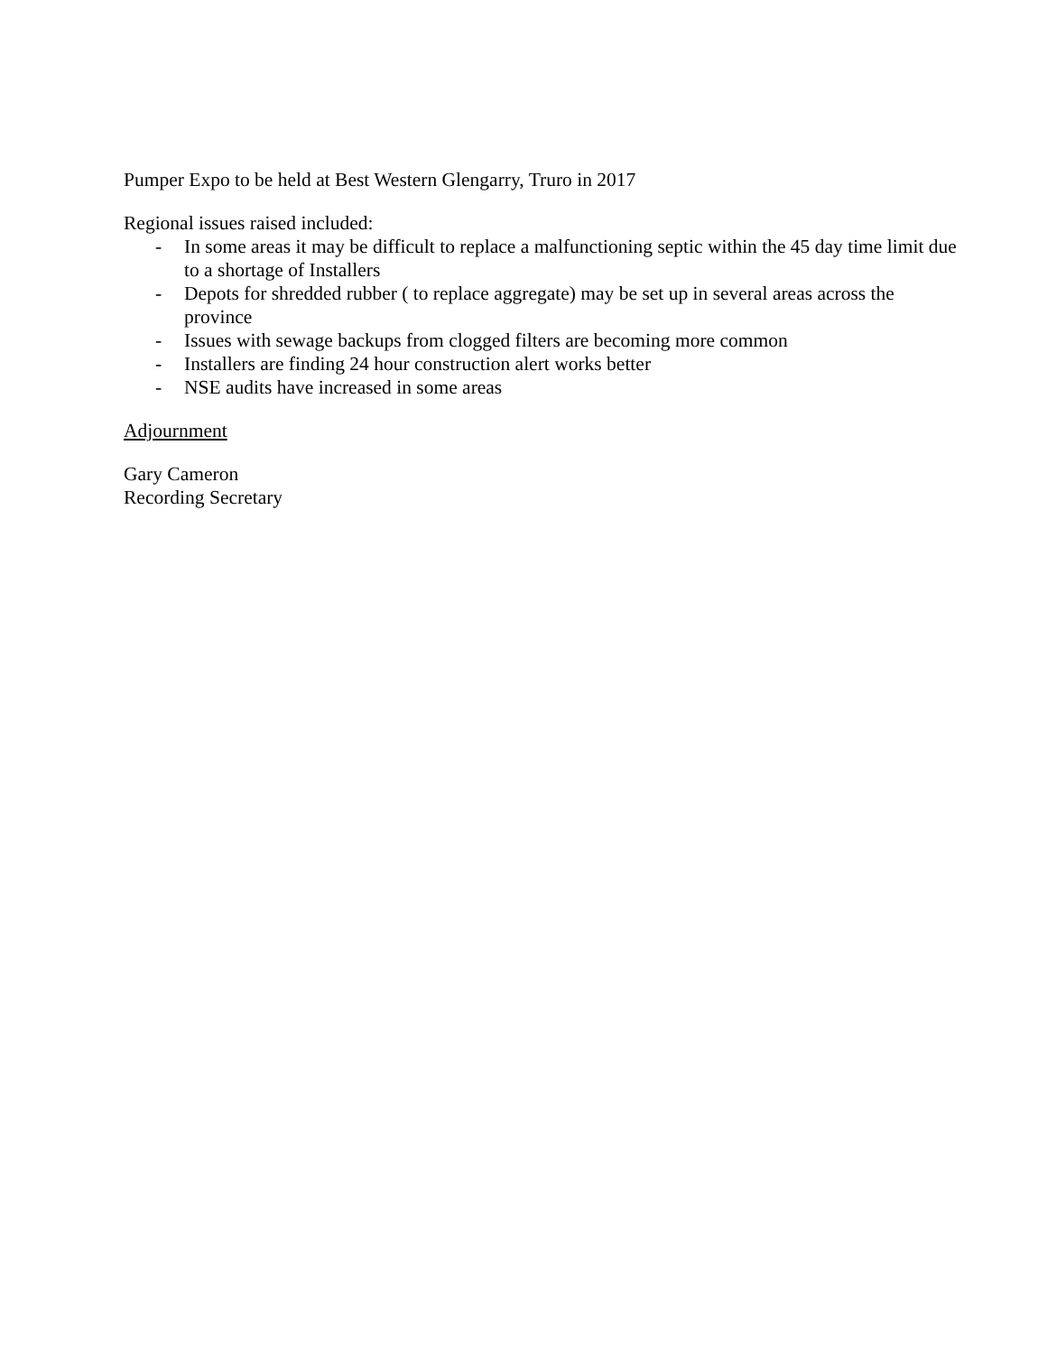Pumper Expo to be held at Best Western Glengarry, Truro in 2017
Regional issues raised included:
- In some areas it may be difficult to replace a malfunctioning septic within the 45 day time limit due to a shortage of Installers
- Depots for shredded rubber ( to replace aggregate) may be set up in several areas across the province
- Issues with sewage backups from clogged filters are becoming more common
- Installers are finding 24 hour construction alert works better
- NSE audits have increased in some areas
Adjournment
Gary Cameron
Recording Secretary